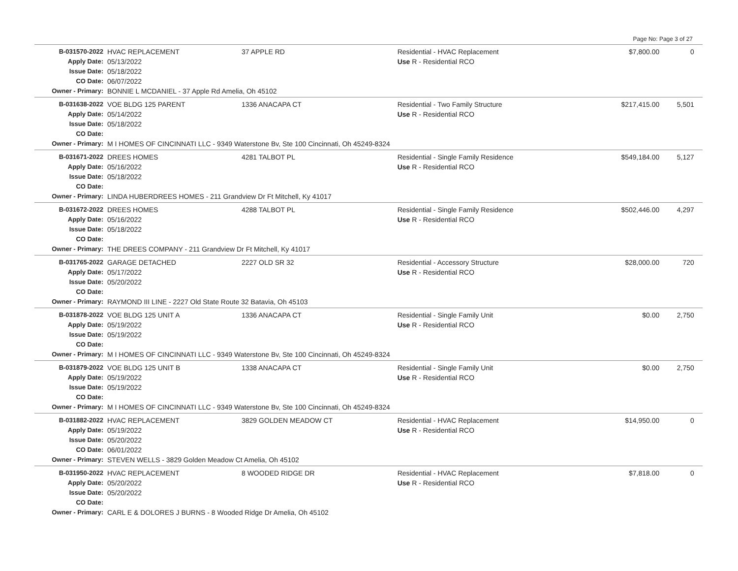Page No: Page 3 of 27
| B-031570-2022 | HVAC REPLACEMENT | 37 APPLE RD | Residential - HVAC Replacement | $7,800.00 | 0 | |
| Apply Date: | 05/13/2022 | | Use R - Residential RCO | | | |
| Issue Date: | 05/18/2022 | | | | | |
| CO Date: | 06/07/2022 | | | | | |
| Owner - Primary: | BONNIE L MCDANIEL - 37 Apple Rd Amelia, Oh 45102 | | | | | |
| B-031638-2022 | VOE BLDG 125 PARENT | 1336 ANACAPA CT | Residential - Two Family Structure | $217,415.00 | 5,501 | |
| Apply Date: | 05/14/2022 | | Use R - Residential RCO | | | |
| Issue Date: | 05/18/2022 | | | | | |
| CO Date: | | | | | | |
| Owner - Primary: | M I HOMES OF CINCINNATI LLC - 9349 Waterstone Bv, Ste 100 Cincinnati, Oh 45249-8324 | | | | | |
| B-031671-2022 | DREES HOMES | 4281 TALBOT PL | Residential - Single Family Residence | $549,184.00 | 5,127 | |
| Apply Date: | 05/16/2022 | | Use R - Residential RCO | | | |
| Issue Date: | 05/18/2022 | | | | | |
| CO Date: | | | | | | |
| Owner - Primary: | LINDA HUBERDREES HOMES - 211 Grandview Dr Ft Mitchell, Ky 41017 | | | | | |
| B-031672-2022 | DREES HOMES | 4288 TALBOT PL | Residential - Single Family Residence | $502,446.00 | 4,297 | |
| Apply Date: | 05/16/2022 | | Use R - Residential RCO | | | |
| Issue Date: | 05/18/2022 | | | | | |
| CO Date: | | | | | | |
| Owner - Primary: | THE DREES COMPANY - 211 Grandview Dr Ft Mitchell, Ky 41017 | | | | | |
| B-031765-2022 | GARAGE DETACHED | 2227 OLD SR 32 | Residential - Accessory Structure | $28,000.00 | 720 | |
| Apply Date: | 05/17/2022 | | Use R - Residential RCO | | | |
| Issue Date: | 05/20/2022 | | | | | |
| CO Date: | | | | | | |
| Owner - Primary: | RAYMOND III LINE - 2227 Old State Route 32 Batavia, Oh 45103 | | | | | |
| B-031878-2022 | VOE BLDG 125 UNIT A | 1336 ANACAPA CT | Residential - Single Family Unit | $0.00 | 2,750 | |
| Apply Date: | 05/19/2022 | | Use R - Residential RCO | | | |
| Issue Date: | 05/19/2022 | | | | | |
| CO Date: | | | | | | |
| Owner - Primary: | M I HOMES OF CINCINNATI LLC - 9349 Waterstone Bv, Ste 100 Cincinnati, Oh 45249-8324 | | | | | |
| B-031879-2022 | VOE BLDG 125 UNIT B | 1338 ANACAPA CT | Residential - Single Family Unit | $0.00 | 2,750 | |
| Apply Date: | 05/19/2022 | | Use R - Residential RCO | | | |
| Issue Date: | 05/19/2022 | | | | | |
| CO Date: | | | | | | |
| Owner - Primary: | M I HOMES OF CINCINNATI LLC - 9349 Waterstone Bv, Ste 100 Cincinnati, Oh 45249-8324 | | | | | |
| B-031882-2022 | HVAC REPLACEMENT | 3829 GOLDEN MEADOW CT | Residential - HVAC Replacement | $14,950.00 | 0 | |
| Apply Date: | 05/19/2022 | | Use R - Residential RCO | | | |
| Issue Date: | 05/20/2022 | | | | | |
| CO Date: | 06/01/2022 | | | | | |
| Owner - Primary: | STEVEN WELLS - 3829 Golden Meadow Ct Amelia, Oh 45102 | | | | | |
| B-031950-2022 | HVAC REPLACEMENT | 8 WOODED RIDGE DR | Residential - HVAC Replacement | $7,818.00 | 0 | |
| Apply Date: | 05/20/2022 | | Use R - Residential RCO | | | |
| Issue Date: | 05/20/2022 | | | | | |
| CO Date: | | | | | | |
| Owner - Primary: | CARL E & DOLORES J BURNS - 8 Wooded Ridge Dr Amelia, Oh 45102 | | | | | |